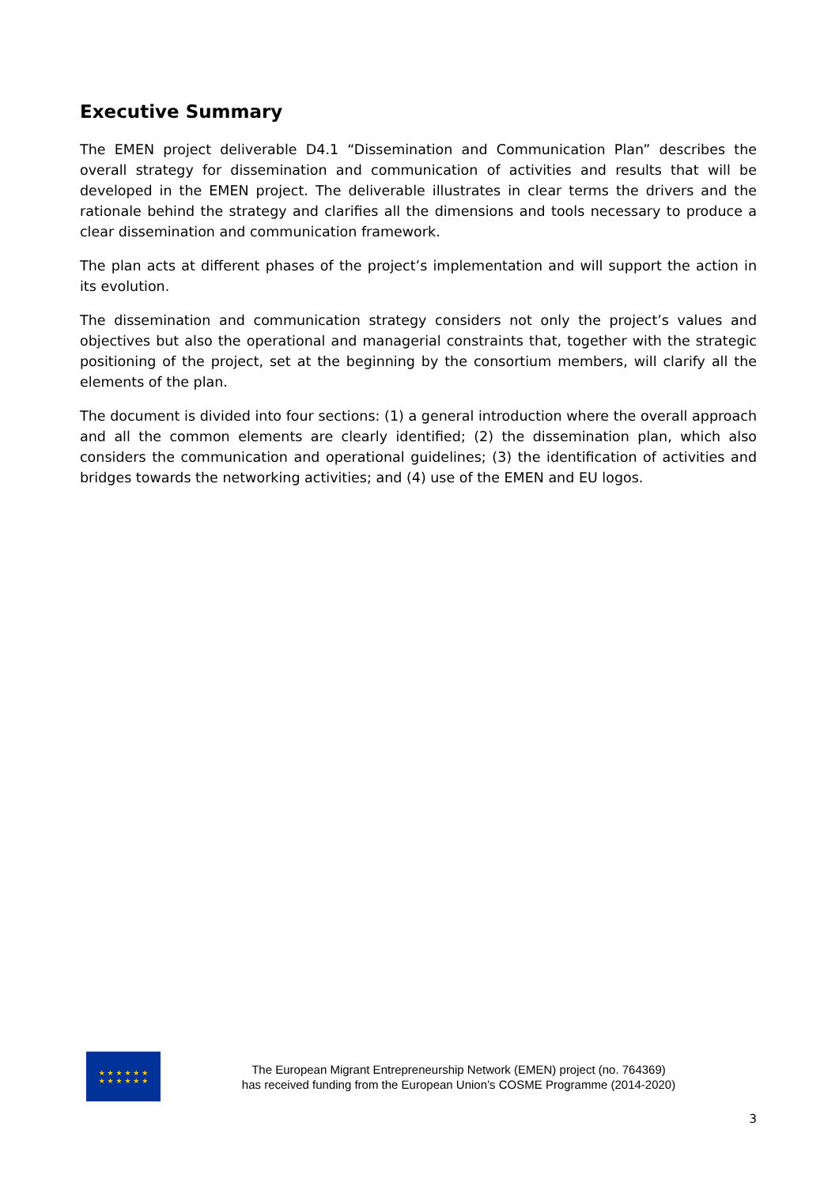Executive Summary
The EMEN project deliverable D4.1 “Dissemination and Communication Plan” describes the overall strategy for dissemination and communication of activities and results that will be developed in the EMEN project. The deliverable illustrates in clear terms the drivers and the rationale behind the strategy and clarifies all the dimensions and tools necessary to produce a clear dissemination and communication framework.
The plan acts at different phases of the project’s implementation and will support the action in its evolution.
The dissemination and communication strategy considers not only the project’s values and objectives but also the operational and managerial constraints that, together with the strategic positioning of the project, set at the beginning by the consortium members, will clarify all the elements of the plan.
The document is divided into four sections: (1) a general introduction where the overall approach and all the common elements are clearly identified; (2) the dissemination plan, which also considers the communication and operational guidelines; (3) the identification of activities and bridges towards the networking activities; and (4) use of the EMEN and EU logos.
★ ★ ★ ★ ★ ★
★ ★ ★ ★ ★ ★
The European Migrant Entrepreneurship Network (EMEN) project (no. 764369)
has received funding from the European Union’s COSME Programme (2014-2020)
3